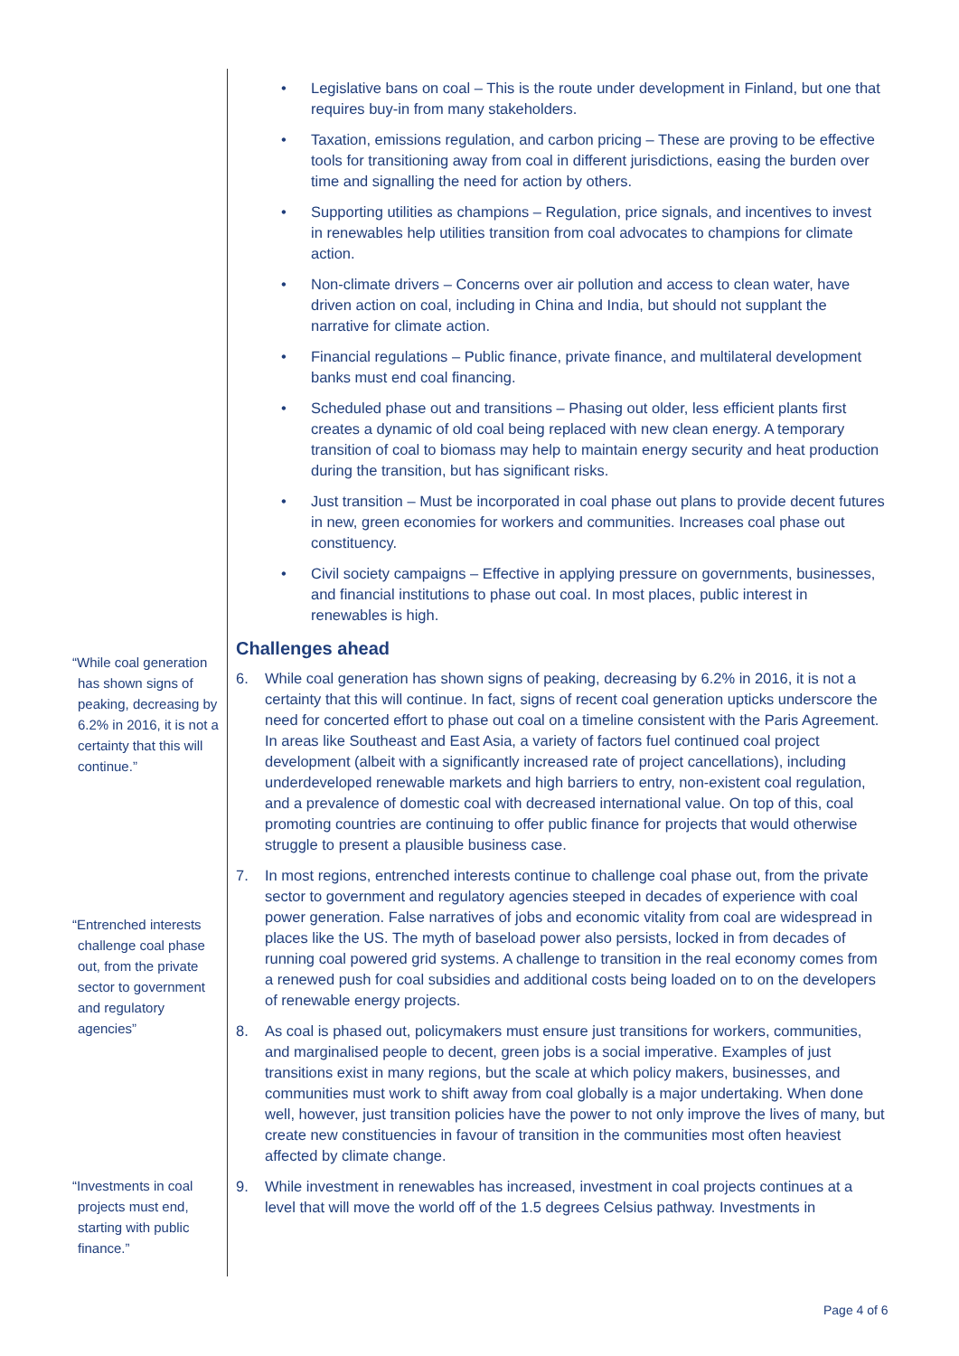• Legislative bans on coal – This is the route under development in Finland, but one that requires buy-in from many stakeholders.
• Taxation, emissions regulation, and carbon pricing – These are proving to be effective tools for transitioning away from coal in different jurisdictions, easing the burden over time and signalling the need for action by others.
• Supporting utilities as champions – Regulation, price signals, and incentives to invest in renewables help utilities transition from coal advocates to champions for climate action.
• Non-climate drivers – Concerns over air pollution and access to clean water, have driven action on coal, including in China and India, but should not supplant the narrative for climate action.
• Financial regulations – Public finance, private finance, and multilateral development banks must end coal financing.
• Scheduled phase out and transitions – Phasing out older, less efficient plants first creates a dynamic of old coal being replaced with new clean energy. A temporary transition of coal to biomass may help to maintain energy security and heat production during the transition, but has significant risks.
• Just transition – Must be incorporated in coal phase out plans to provide decent futures in new, green economies for workers and communities. Increases coal phase out constituency.
• Civil society campaigns – Effective in applying pressure on governments, businesses, and financial institutions to phase out coal. In most places, public interest in renewables is high.
Challenges ahead
6. While coal generation has shown signs of peaking, decreasing by 6.2% in 2016, it is not a certainty that this will continue. In fact, signs of recent coal generation upticks underscore the need for concerted effort to phase out coal on a timeline consistent with the Paris Agreement. In areas like Southeast and East Asia, a variety of factors fuel continued coal project development (albeit with a significantly increased rate of project cancellations), including underdeveloped renewable markets and high barriers to entry, non-existent coal regulation, and a prevalence of domestic coal with decreased international value. On top of this, coal promoting countries are continuing to offer public finance for projects that would otherwise struggle to present a plausible business case.
7. In most regions, entrenched interests continue to challenge coal phase out, from the private sector to government and regulatory agencies steeped in decades of experience with coal power generation. False narratives of jobs and economic vitality from coal are widespread in places like the US. The myth of baseload power also persists, locked in from decades of running coal powered grid systems. A challenge to transition in the real economy comes from a renewed push for coal subsidies and additional costs being loaded on to on the developers of renewable energy projects.
8. As coal is phased out, policymakers must ensure just transitions for workers, communities, and marginalised people to decent, green jobs is a social imperative. Examples of just transitions exist in many regions, but the scale at which policy makers, businesses, and communities must work to shift away from coal globally is a major undertaking. When done well, however, just transition policies have the power to not only improve the lives of many, but create new constituencies in favour of transition in the communities most often heaviest affected by climate change.
9. While investment in renewables has increased, investment in coal projects continues at a level that will move the world off of the 1.5 degrees Celsius pathway. Investments in
“While coal generation has shown signs of peaking, decreasing by 6.2% in 2016, it is not a certainty that this will continue.”
“Entrenched interests challenge coal phase out, from the private sector to government and regulatory agencies”
“Investments in coal projects must end, starting with public finance.”
Page 4 of 6